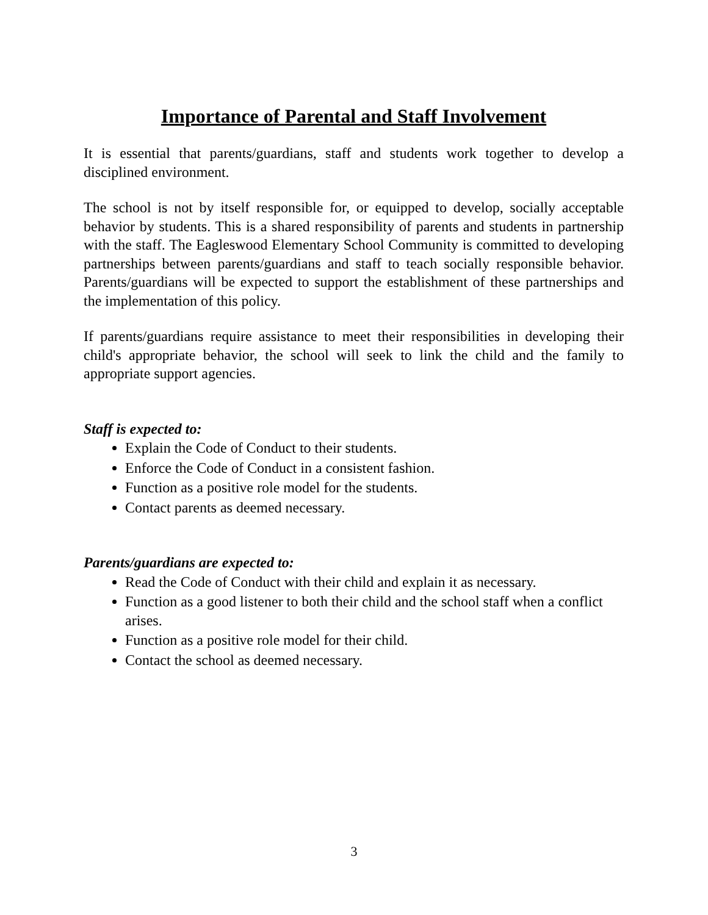Importance of Parental and Staff Involvement
It is essential that parents/guardians, staff and students work together to develop a disciplined environment.
The school is not by itself responsible for, or equipped to develop, socially acceptable behavior by students. This is a shared responsibility of parents and students in partnership with the staff. The Eagleswood Elementary School Community is committed to developing partnerships between parents/guardians and staff to teach socially responsible behavior. Parents/guardians will be expected to support the establishment of these partnerships and the implementation of this policy.
If parents/guardians require assistance to meet their responsibilities in developing their child's appropriate behavior, the school will seek to link the child and the family to appropriate support agencies.
Staff is expected to:
Explain the Code of Conduct to their students.
Enforce the Code of Conduct in a consistent fashion.
Function as a positive role model for the students.
Contact parents as deemed necessary.
Parents/guardians are expected to:
Read the Code of Conduct with their child and explain it as necessary.
Function as a good listener to both their child and the school staff when a conflict arises.
Function as a positive role model for their child.
Contact the school as deemed necessary.
3